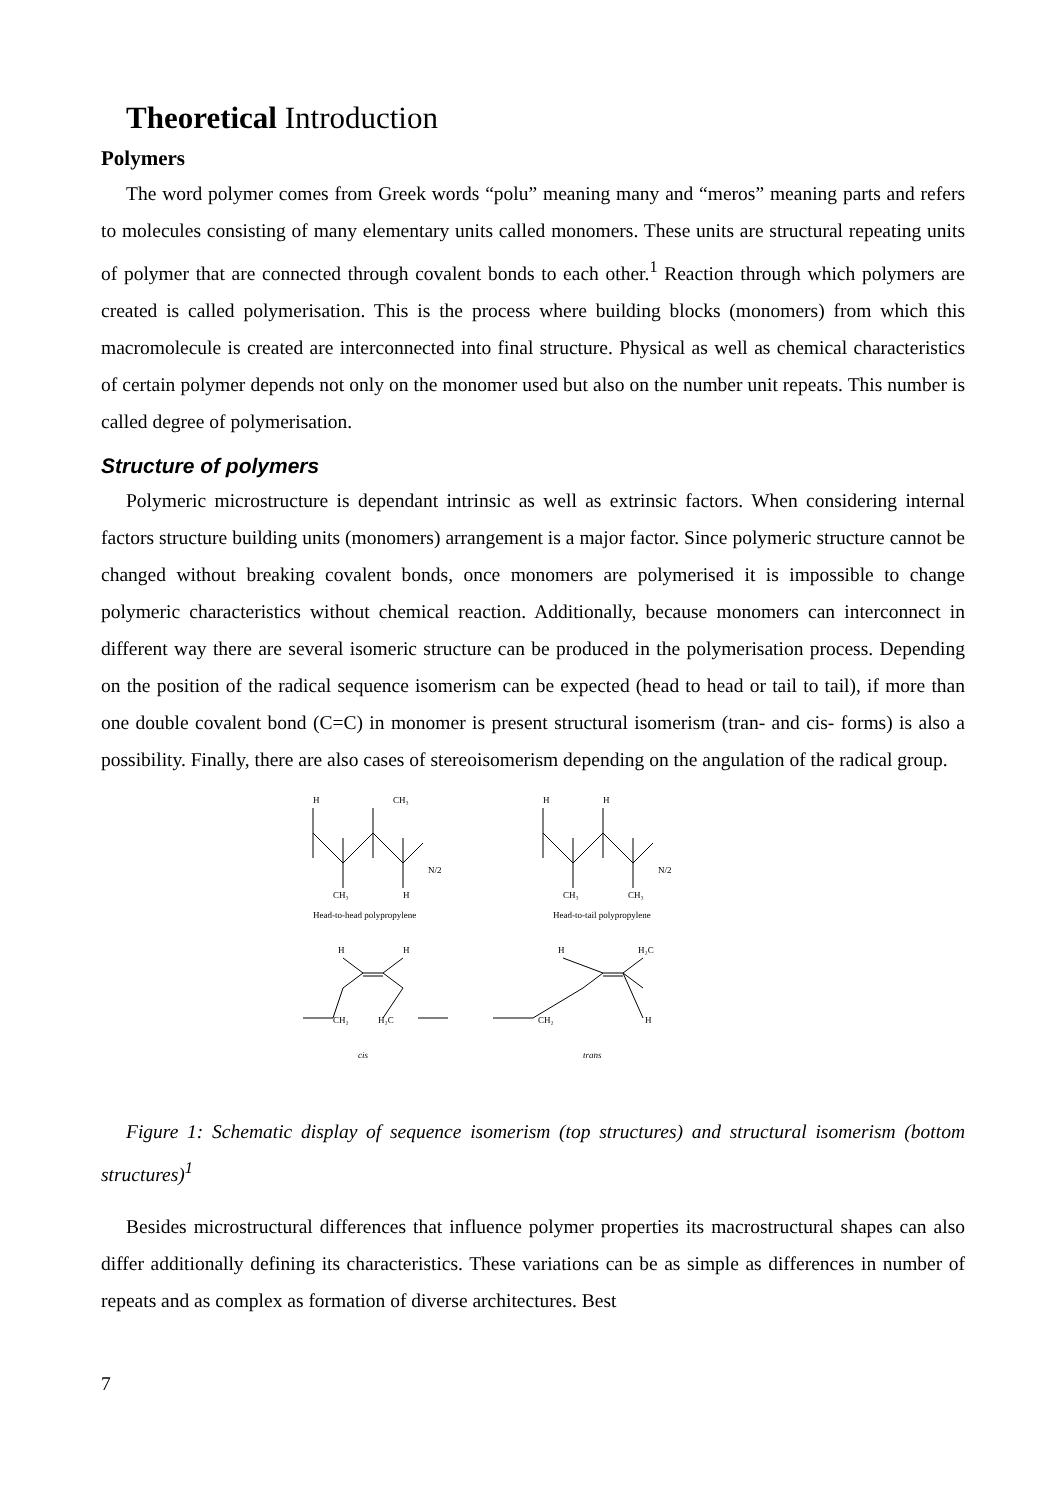Theoretical Introduction
Polymers
The word polymer comes from Greek words “polu” meaning many and “meros” meaning parts and refers to molecules consisting of many elementary units called monomers. These units are structural repeating units of polymer that are connected through covalent bonds to each other.<sup>1</sup> Reaction through which polymers are created is called polymerisation. This is the process where building blocks (monomers) from which this macromolecule is created are interconnected into final structure. Physical as well as chemical characteristics of certain polymer depends not only on the monomer used but also on the number unit repeats. This number is called degree of polymerisation.
Structure of polymers
Polymeric microstructure is dependant intrinsic as well as extrinsic factors. When considering internal factors structure building units (monomers) arrangement is a major factor. Since polymeric structure cannot be changed without breaking covalent bonds, once monomers are polymerised it is impossible to change polymeric characteristics without chemical reaction. Additionally, because monomers can interconnect in different way there are several isomeric structure can be produced in the polymerisation process. Depending on the position of the radical sequence isomerism can be expected (head to head or tail to tail), if more than one double covalent bond (C=C) in monomer is present structural isomerism (tran- and cis- forms) is also a possibility. Finally, there are also cases of stereoisomerism depending on the angulation of the radical group.
H
CH₃
H
H
N/2
N/2
CH₃
H
CH₃
CH₃
Head-to-head polypropylene
Head-to-tail polypropylene
H
H
H
H₂C
CH₂
H₂C
CH₂
H
cis
trans
Figure 1: Schematic display of sequence isomerism (top structures) and structural isomerism (bottom structures)<sup>1</sup>
Besides microstructural differences that influence polymer properties its macrostructural shapes can also differ additionally defining its characteristics. These variations can be as simple as differences in number of repeats and as complex as formation of diverse architectures. Best
7